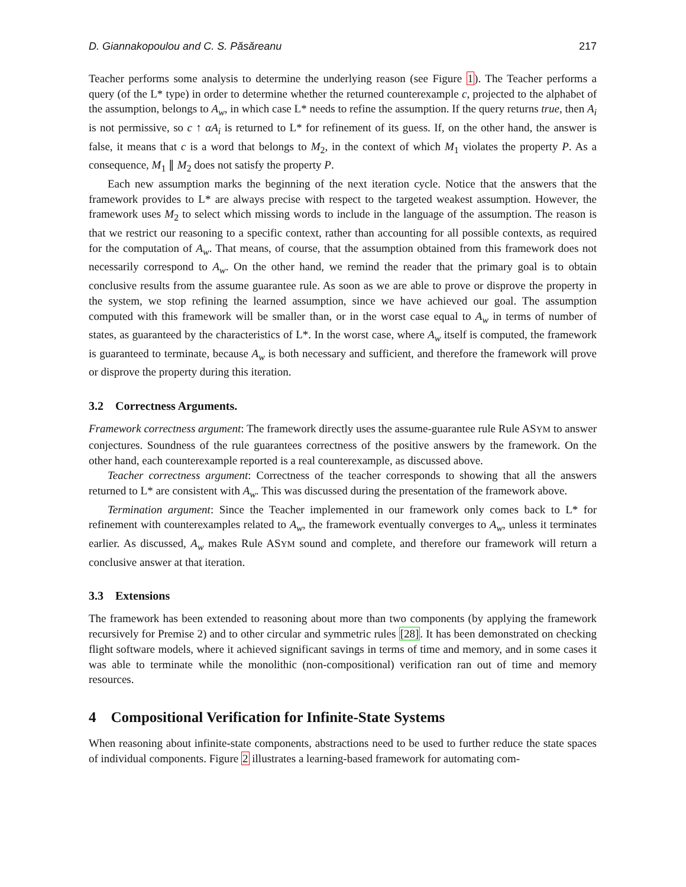D. Giannakopoulou and C. S. Păsăreanu 217
Teacher performs some analysis to determine the underlying reason (see Figure 1). The Teacher performs a query (of the L* type) in order to determine whether the returned counterexample c, projected to the alphabet of the assumption, belongs to A<sub>w</sub>, in which case L* needs to refine the assumption. If the query returns true, then A<sub>i</sub> is not permissive, so c ↑ αA<sub>i</sub> is returned to L* for refinement of its guess. If, on the other hand, the answer is false, it means that c is a word that belongs to M<sub>2</sub>, in the context of which M<sub>1</sub> violates the property P. As a consequence, M<sub>1</sub> ∥ M<sub>2</sub> does not satisfy the property P.
Each new assumption marks the beginning of the next iteration cycle. Notice that the answers that the framework provides to L* are always precise with respect to the targeted weakest assumption. However, the framework uses M<sub>2</sub> to select which missing words to include in the language of the assumption. The reason is that we restrict our reasoning to a specific context, rather than accounting for all possible contexts, as required for the computation of A<sub>w</sub>. That means, of course, that the assumption obtained from this framework does not necessarily correspond to A<sub>w</sub>. On the other hand, we remind the reader that the primary goal is to obtain conclusive results from the assume guarantee rule. As soon as we are able to prove or disprove the property in the system, we stop refining the learned assumption, since we have achieved our goal. The assumption computed with this framework will be smaller than, or in the worst case equal to A<sub>w</sub> in terms of number of states, as guaranteed by the characteristics of L*. In the worst case, where A<sub>w</sub> itself is computed, the framework is guaranteed to terminate, because A<sub>w</sub> is both necessary and sufficient, and therefore the framework will prove or disprove the property during this iteration.
3.2 Correctness Arguments.
Framework correctness argument: The framework directly uses the assume-guarantee rule Rule ASYM to answer conjectures. Soundness of the rule guarantees correctness of the positive answers by the framework. On the other hand, each counterexample reported is a real counterexample, as discussed above.
Teacher correctness argument: Correctness of the teacher corresponds to showing that all the answers returned to L* are consistent with A<sub>w</sub>. This was discussed during the presentation of the framework above.
Termination argument: Since the Teacher implemented in our framework only comes back to L* for refinement with counterexamples related to A<sub>w</sub>, the framework eventually converges to A<sub>w</sub>, unless it terminates earlier. As discussed, A<sub>w</sub> makes Rule ASYM sound and complete, and therefore our framework will return a conclusive answer at that iteration.
3.3 Extensions
The framework has been extended to reasoning about more than two components (by applying the framework recursively for Premise 2) and to other circular and symmetric rules [28]. It has been demonstrated on checking flight software models, where it achieved significant savings in terms of time and memory, and in some cases it was able to terminate while the monolithic (non-compositional) verification ran out of time and memory resources.
4 Compositional Verification for Infinite-State Systems
When reasoning about infinite-state components, abstractions need to be used to further reduce the state spaces of individual components. Figure 2 illustrates a learning-based framework for automating com-